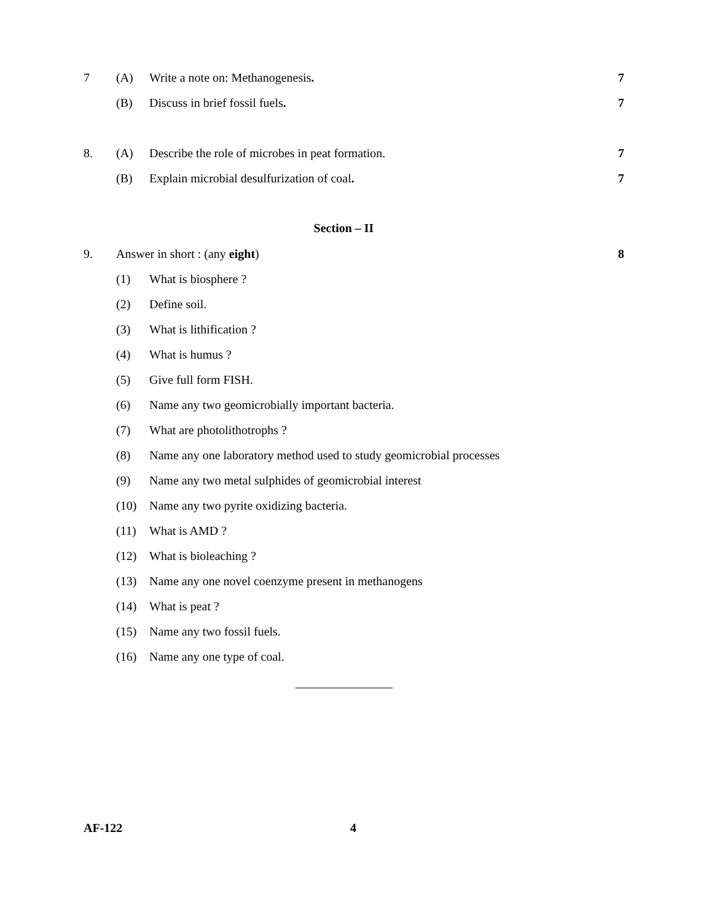7 (A) Write a note on: Methanogenesis. 7
(B) Discuss in brief fossil fuels. 7
8. (A) Describe the role of microbes in peat formation. 7
(B) Explain microbial desulfurization of coal. 7
Section – II
9. Answer in short : (any eight) 8
(1) What is biosphere ?
(2) Define soil.
(3) What is lithification ?
(4) What is humus ?
(5) Give full form FISH.
(6) Name any two geomicrobially important bacteria.
(7) What are photolithotrophs ?
(8) Name any one laboratory method used to study geomicrobial processes
(9) Name any two metal sulphides of geomicrobial interest
(10) Name any two pyrite oxidizing bacteria.
(11) What is AMD ?
(12) What is bioleaching ?
(13) Name any one novel coenzyme present in methanogens
(14) What is peat ?
(15) Name any two fossil fuels.
(16) Name any one type of coal.
AF-122 4